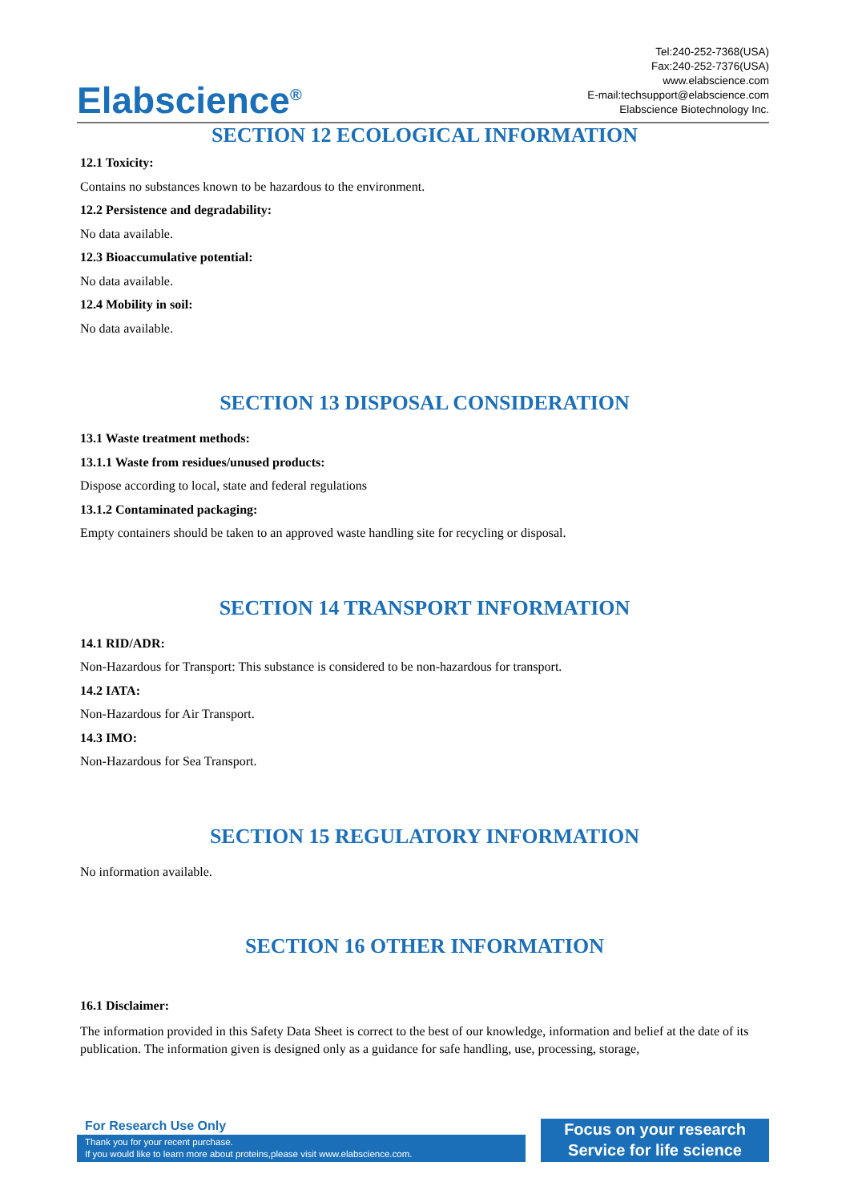Elabscience<sup>®</sup>
Tel:240-252-7368(USA)
Fax:240-252-7376(USA)
www.elabscience.com
E-mail:techsupport@elabscience.com
Elabscience Biotechnology Inc.
SECTION 12 ECOLOGICAL INFORMATION
12.1 Toxicity:
Contains no substances known to be hazardous to the environment.
12.2 Persistence and degradability:
No data available.
12.3 Bioaccumulative potential:
No data available.
12.4 Mobility in soil:
No data available.
SECTION 13 DISPOSAL CONSIDERATION
13.1 Waste treatment methods:
13.1.1 Waste from residues/unused products:
Dispose according to local, state and federal regulations
13.1.2 Contaminated packaging:
Empty containers should be taken to an approved waste handling site for recycling or disposal.
SECTION 14 TRANSPORT INFORMATION
14.1 RID/ADR:
Non-Hazardous for Transport: This substance is considered to be non-hazardous for transport.
14.2 IATA:
Non-Hazardous for Air Transport.
14.3 IMO:
Non-Hazardous for Sea Transport.
SECTION 15 REGULATORY INFORMATION
No information available.
SECTION 16 OTHER INFORMATION
16.1 Disclaimer:
The information provided in this Safety Data Sheet is correct to the best of our knowledge, information and belief at the date of its publication. The information given is designed only as a guidance for safe handling, use, processing, storage,
For Research Use Only
Thank you for your recent purchase.
If you would like to learn more about proteins,please visit www.elabscience.com.
Focus on your research
Service for life science